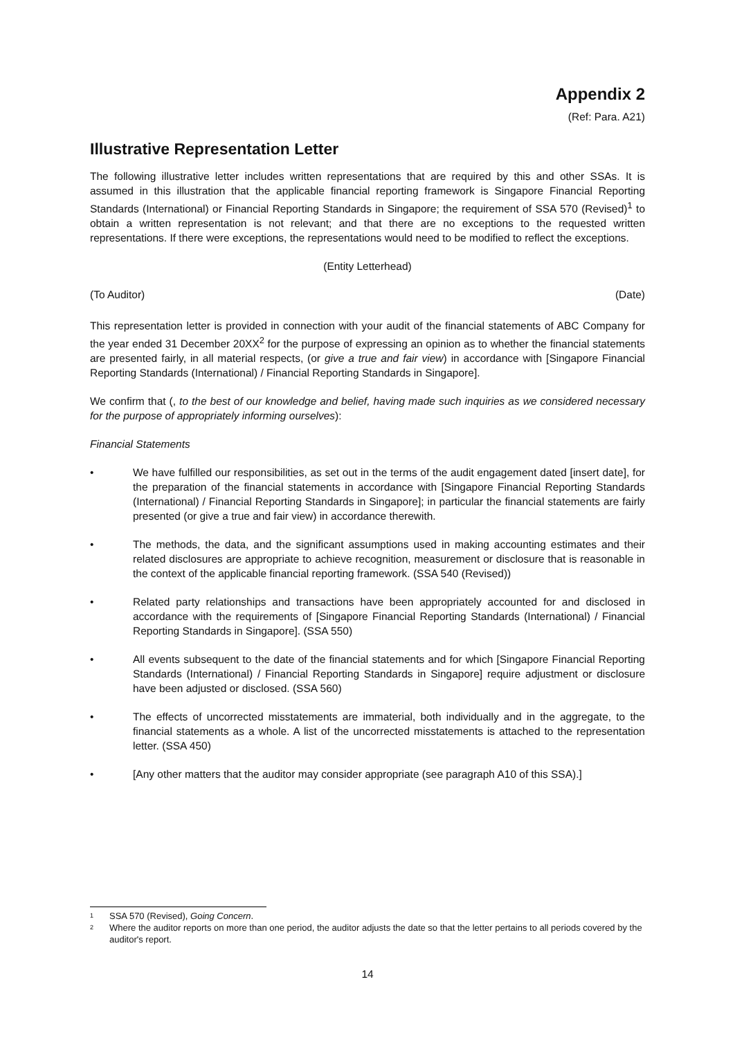Appendix 2
(Ref: Para. A21)
Illustrative Representation Letter
The following illustrative letter includes written representations that are required by this and other SSAs. It is assumed in this illustration that the applicable financial reporting framework is Singapore Financial Reporting Standards (International) or Financial Reporting Standards in Singapore; the requirement of SSA 570 (Revised)<sup>1</sup> to obtain a written representation is not relevant; and that there are no exceptions to the requested written representations. If there were exceptions, the representations would need to be modified to reflect the exceptions.
(Entity Letterhead)
(To Auditor) (Date)
This representation letter is provided in connection with your audit of the financial statements of ABC Company for the year ended 31 December 20XX<sup>2</sup> for the purpose of expressing an opinion as to whether the financial statements are presented fairly, in all material respects, (or give a true and fair view) in accordance with [Singapore Financial Reporting Standards (International) / Financial Reporting Standards in Singapore].
We confirm that (, to the best of our knowledge and belief, having made such inquiries as we considered necessary for the purpose of appropriately informing ourselves):
Financial Statements
• We have fulfilled our responsibilities, as set out in the terms of the audit engagement dated [insert date], for the preparation of the financial statements in accordance with [Singapore Financial Reporting Standards (International) / Financial Reporting Standards in Singapore]; in particular the financial statements are fairly presented (or give a true and fair view) in accordance therewith.
• The methods, the data, and the significant assumptions used in making accounting estimates and their related disclosures are appropriate to achieve recognition, measurement or disclosure that is reasonable in the context of the applicable financial reporting framework. (SSA 540 (Revised))
• Related party relationships and transactions have been appropriately accounted for and disclosed in accordance with the requirements of [Singapore Financial Reporting Standards (International) / Financial Reporting Standards in Singapore]. (SSA 550)
• All events subsequent to the date of the financial statements and for which [Singapore Financial Reporting Standards (International) / Financial Reporting Standards in Singapore] require adjustment or disclosure have been adjusted or disclosed. (SSA 560)
• The effects of uncorrected misstatements are immaterial, both individually and in the aggregate, to the financial statements as a whole. A list of the uncorrected misstatements is attached to the representation letter. (SSA 450)
• [Any other matters that the auditor may consider appropriate (see paragraph A10 of this SSA).]
1 SSA 570 (Revised), Going Concern.
2 Where the auditor reports on more than one period, the auditor adjusts the date so that the letter pertains to all periods covered by the auditor's report.
14